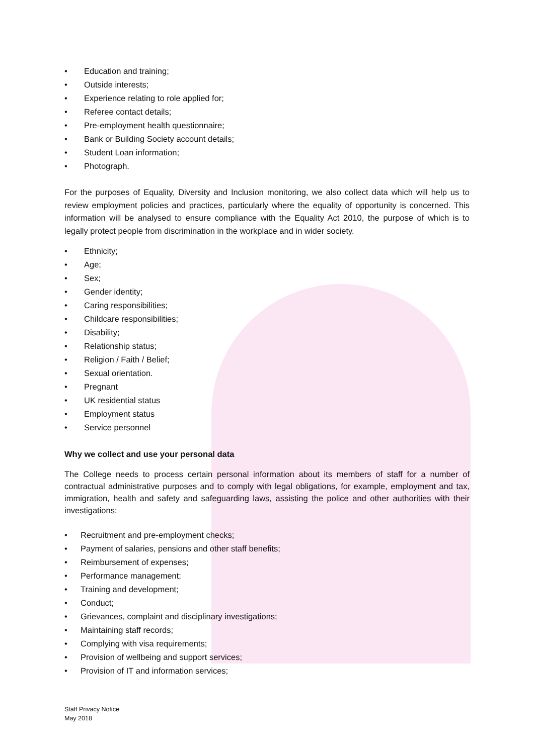• Education and training;
• Outside interests;
• Experience relating to role applied for;
• Referee contact details;
• Pre-employment health questionnaire;
• Bank or Building Society account details;
• Student Loan information;
• Photograph.
For the purposes of Equality, Diversity and Inclusion monitoring, we also collect data which will help us to review employment policies and practices, particularly where the equality of opportunity is concerned. This information will be analysed to ensure compliance with the Equality Act 2010, the purpose of which is to legally protect people from discrimination in the workplace and in wider society.
• Ethnicity;
• Age;
• Sex;
• Gender identity;
• Caring responsibilities;
• Childcare responsibilities;
• Disability;
• Relationship status;
• Religion / Faith / Belief;
• Sexual orientation.
• Pregnant
• UK residential status
• Employment status
• Service personnel
Why we collect and use your personal data
The College needs to process certain personal information about its members of staff for a number of contractual administrative purposes and to comply with legal obligations, for example, employment and tax, immigration, health and safety and safeguarding laws, assisting the police and other authorities with their investigations:
• Recruitment and pre-employment checks;
• Payment of salaries, pensions and other staff benefits;
• Reimbursement of expenses;
• Performance management;
• Training and development;
• Conduct;
• Grievances, complaint and disciplinary investigations;
• Maintaining staff records;
• Complying with visa requirements;
• Provision of wellbeing and support services;
• Provision of IT and information services;
Staff Privacy Notice
May 2018